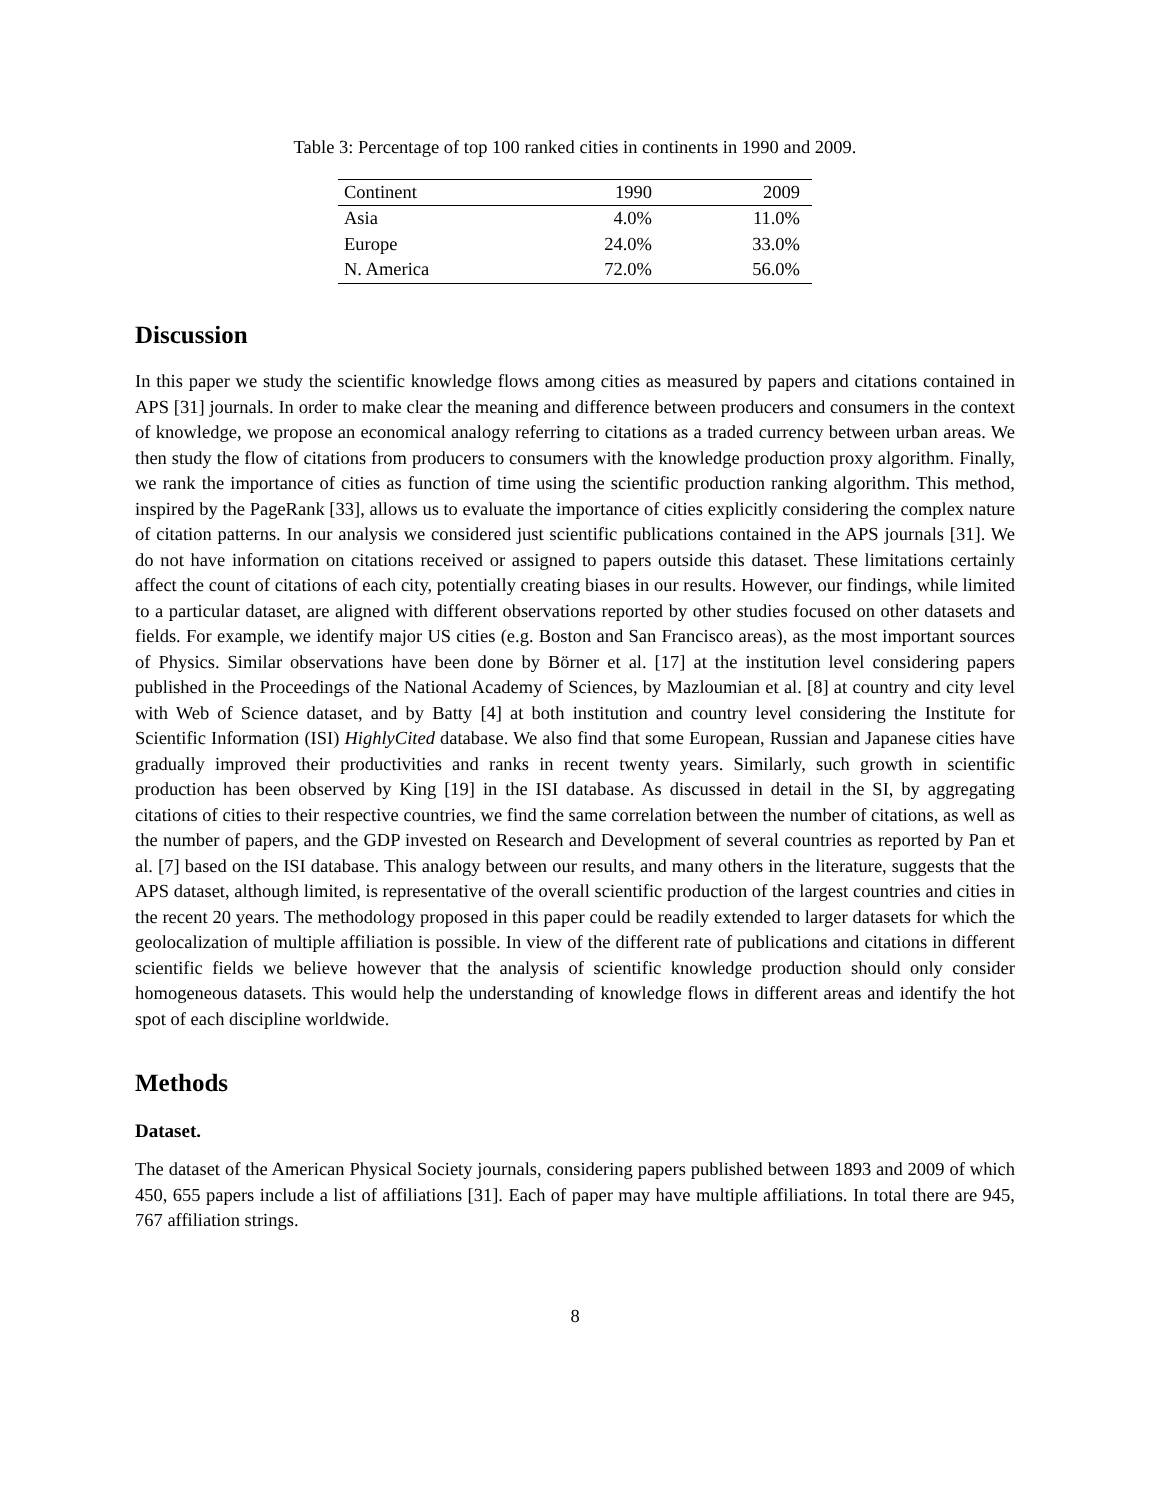Table 3: Percentage of top 100 ranked cities in continents in 1990 and 2009.
| Continent | 1990 | 2009 |
| --- | --- | --- |
| Asia | 4.0% | 11.0% |
| Europe | 24.0% | 33.0% |
| N. America | 72.0% | 56.0% |
Discussion
In this paper we study the scientific knowledge flows among cities as measured by papers and citations contained in APS [31] journals. In order to make clear the meaning and difference between producers and consumers in the context of knowledge, we propose an economical analogy referring to citations as a traded currency between urban areas. We then study the flow of citations from producers to consumers with the knowledge production proxy algorithm. Finally, we rank the importance of cities as function of time using the scientific production ranking algorithm. This method, inspired by the PageRank [33], allows us to evaluate the importance of cities explicitly considering the complex nature of citation patterns. In our analysis we considered just scientific publications contained in the APS journals [31]. We do not have information on citations received or assigned to papers outside this dataset. These limitations certainly affect the count of citations of each city, potentially creating biases in our results. However, our findings, while limited to a particular dataset, are aligned with different observations reported by other studies focused on other datasets and fields. For example, we identify major US cities (e.g. Boston and San Francisco areas), as the most important sources of Physics. Similar observations have been done by Börner et al. [17] at the institution level considering papers published in the Proceedings of the National Academy of Sciences, by Mazloumian et al. [8] at country and city level with Web of Science dataset, and by Batty [4] at both institution and country level considering the Institute for Scientific Information (ISI) HighlyCited database. We also find that some European, Russian and Japanese cities have gradually improved their productivities and ranks in recent twenty years. Similarly, such growth in scientific production has been observed by King [19] in the ISI database. As discussed in detail in the SI, by aggregating citations of cities to their respective countries, we find the same correlation between the number of citations, as well as the number of papers, and the GDP invested on Research and Development of several countries as reported by Pan et al. [7] based on the ISI database. This analogy between our results, and many others in the literature, suggests that the APS dataset, although limited, is representative of the overall scientific production of the largest countries and cities in the recent 20 years. The methodology proposed in this paper could be readily extended to larger datasets for which the geolocalization of multiple affiliation is possible. In view of the different rate of publications and citations in different scientific fields we believe however that the analysis of scientific knowledge production should only consider homogeneous datasets. This would help the understanding of knowledge flows in different areas and identify the hot spot of each discipline worldwide.
Methods
Dataset.
The dataset of the American Physical Society journals, considering papers published between 1893 and 2009 of which 450, 655 papers include a list of affiliations [31]. Each of paper may have multiple affiliations. In total there are 945, 767 affiliation strings.
8